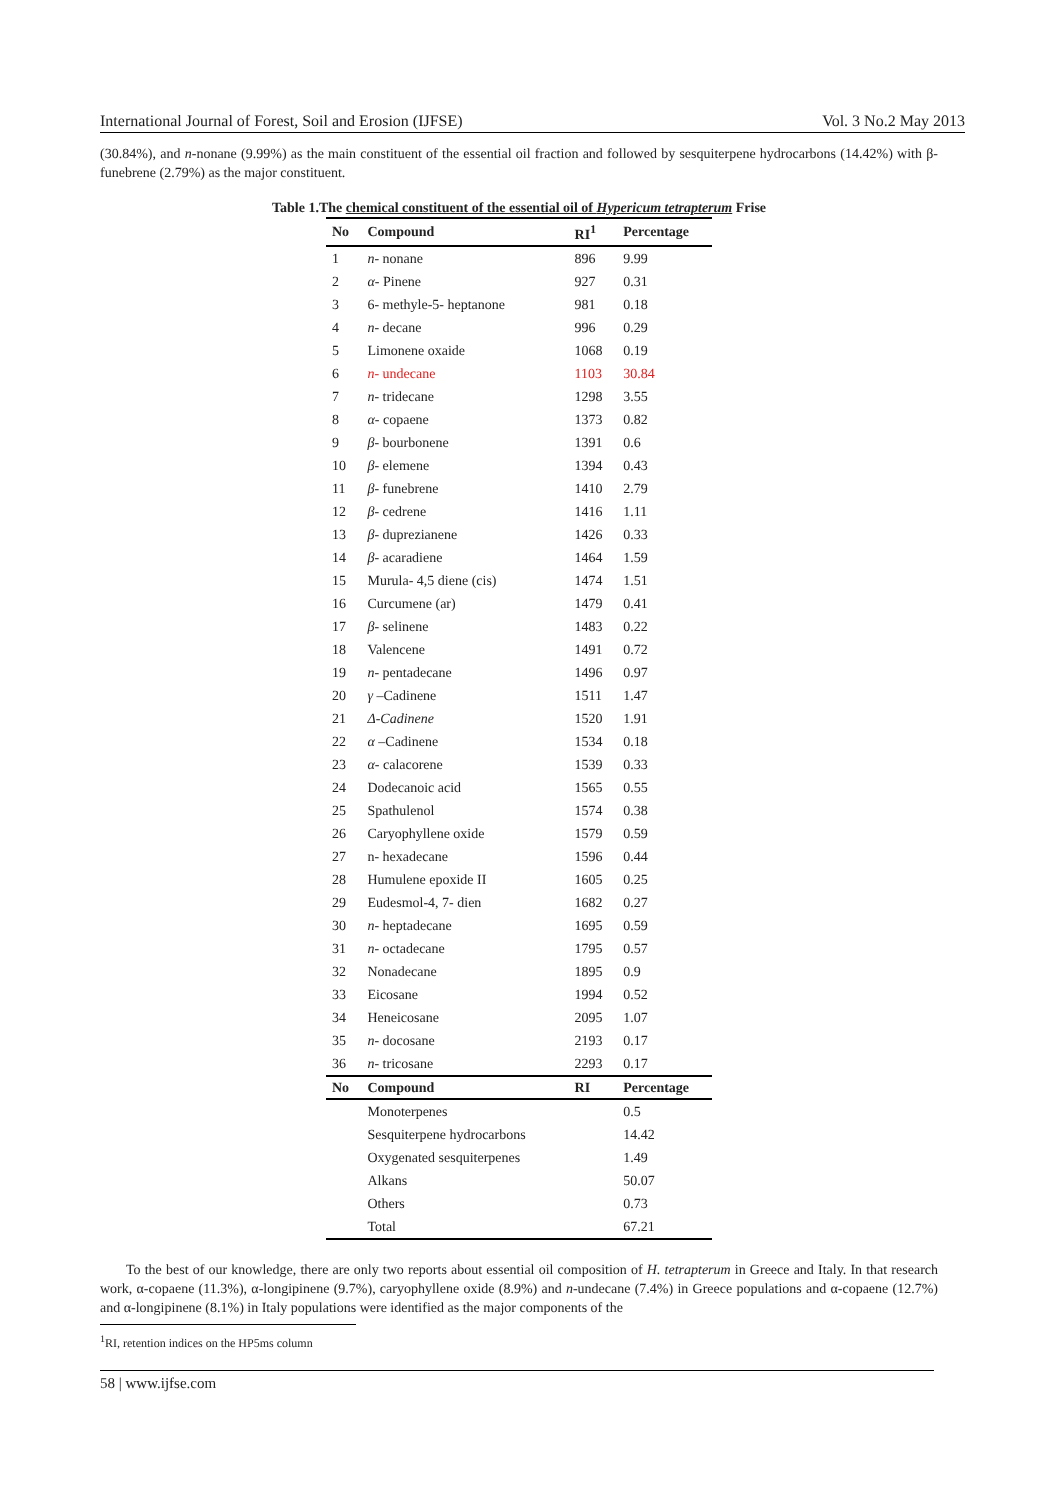International Journal of Forest, Soil and Erosion (IJFSE) Vol. 3 No.2 May 2013
(30.84%), and n-nonane (9.99%) as the main constituent of the essential oil fraction and followed by sesquiterpene hydrocarbons (14.42%) with β-funebrene (2.79%) as the major constituent.
Table 1.The chemical constituent of the essential oil of Hypericum tetrapterum Frise
| No | Compound | RI<sup>1</sup> | Percentage |
| --- | --- | --- | --- |
| 1 | n - nonane | 896 | 9.99 |
| 2 | α - Pinene | 927 | 0.31 |
| 3 | 6- methyle-5- heptanone | 981 | 0.18 |
| 4 | n - decane | 996 | 0.29 |
| 5 | Limonene oxaide | 1068 | 0.19 |
| 6 | n - undecane | 1103 | 30.84 |
| 7 | n - tridecane | 1298 | 3.55 |
| 8 | α - copaene | 1373 | 0.82 |
| 9 | β - bourbonene | 1391 | 0.6 |
| 10 | β - elemene | 1394 | 0.43 |
| 11 | β - funebrene | 1410 | 2.79 |
| 12 | β - cedrene | 1416 | 1.11 |
| 13 | β - duprezianene | 1426 | 0.33 |
| 14 | β - acaradiene | 1464 | 1.59 |
| 15 | Murula- 4,5 diene (cis) | 1474 | 1.51 |
| 16 | Curcumene (ar) | 1479 | 0.41 |
| 17 | β - selinene | 1483 | 0.22 |
| 18 | Valencene | 1491 | 0.72 |
| 19 | n - pentadecane | 1496 | 0.97 |
| 20 | γ –Cadinene | 1511 | 1.47 |
| 21 | Δ-Cadinene | 1520 | 1.91 |
| 22 | α –Cadinene | 1534 | 0.18 |
| 23 | α - calacorene | 1539 | 0.33 |
| 24 | Dodecanoic acid | 1565 | 0.55 |
| 25 | Spathulenol | 1574 | 0.38 |
| 26 | Caryophyllene oxide | 1579 | 0.59 |
| 27 | n- hexadecane | 1596 | 0.44 |
| 28 | Humulene epoxide II | 1605 | 0.25 |
| 29 | Eudesmol-4, 7- dien | 1682 | 0.27 |
| 30 | n - heptadecane | 1695 | 0.59 |
| 31 | n - octadecane | 1795 | 0.57 |
| 32 | Nonadecane | 1895 | 0.9 |
| 33 | Eicosane | 1994 | 0.52 |
| 34 | Heneicosane | 2095 | 1.07 |
| 35 | n - docosane | 2193 | 0.17 |
| 36 | n - tricosane | 2293 | 0.17 |
| No | Compound | RI | Percentage |
| | Monoterpenes | | 0.5 |
| | Sesquiterpene hydrocarbons | | 14.42 |
| | Oxygenated sesquiterpenes | | 1.49 |
| | Alkans | | 50.07 |
| | Others | | 0.73 |
| | Total | | 67.21 |
To the best of our knowledge, there are only two reports about essential oil composition of H. tetrapterum in Greece and Italy. In that research work, α-copaene (11.3%), α-longipinene (9.7%), caryophyllene oxide (8.9%) and n-undecane (7.4%) in Greece populations and α-copaene (12.7%) and α-longipinene (8.1%) in Italy populations were identified as the major components of the
<sup>1</sup> RI, retention indices on the HP5ms column
58 | www.ijfse.com